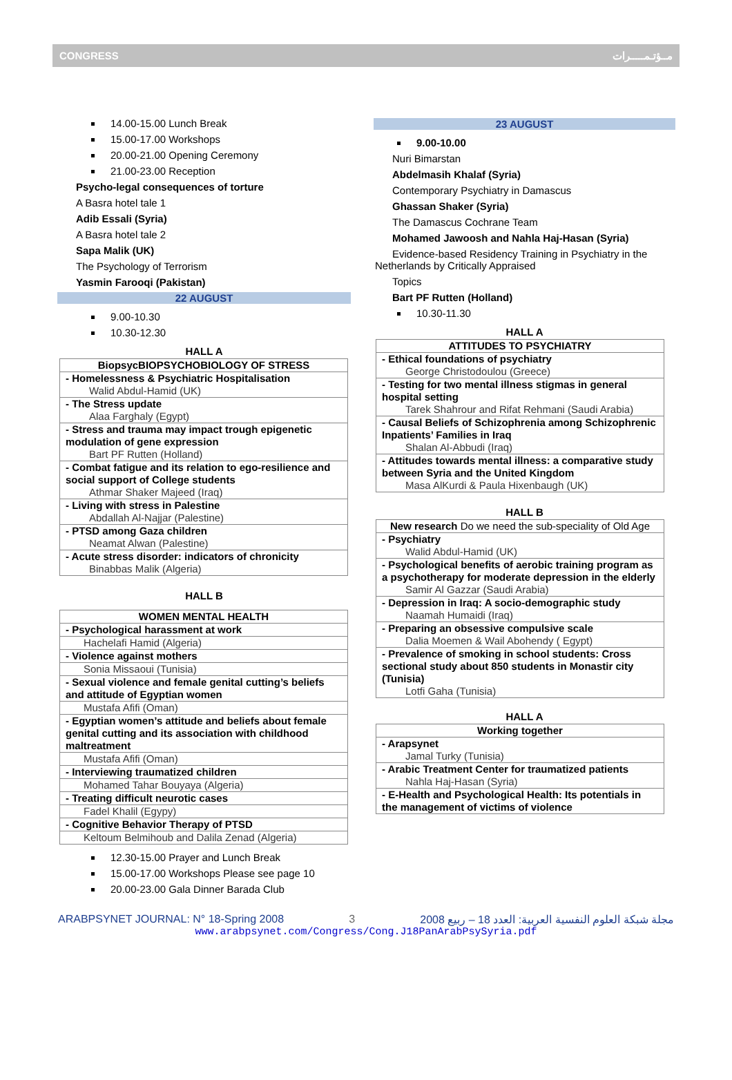CONGRESS مــؤتـمـــــرات
14.00-15.00 Lunch Break
15.00-17.00 Workshops
20.00-21.00 Opening Ceremony
21.00-23.00 Reception
Psycho-legal consequences of torture
A Basra hotel tale 1
Adib Essali (Syria)
A Basra hotel tale 2
Sapa Malik (UK)
The Psychology of Terrorism
Yasmin Farooqi (Pakistan)
22 AUGUST
9.00-10.30
10.30-12.30
HALL A
| BiopsycBIOPSYCHOBIOLOGY OF STRESS |
| - Homelessness & Psychiatric Hospitalisation Walid Abdul-Hamid (UK) |
| - The Stress update Alaa Farghaly (Egypt) |
| - Stress and trauma may impact trough epigenetic modulation of gene expression Bart PF Rutten (Holland) |
| - Combat fatigue and its relation to ego-resilience and social support of College students Athmar Shaker Majeed (Iraq) |
| - Living with stress in Palestine Abdallah Al-Najjar (Palestine) |
| - PTSD among Gaza children Neamat Alwan (Palestine) |
| - Acute stress disorder: indicators of chronicity Binabbas Malik (Algeria) |
HALL B
| WOMEN MENTAL HEALTH |
| - Psychological harassment at work |
| Hachelafi Hamid (Algeria) |
| - Violence against mothers |
| Sonia Missaoui (Tunisia) |
| - Sexual violence and female genital cutting’s beliefs and attitude of Egyptian women |
| Mustafa Afifi (Oman) |
| - Egyptian women’s attitude and beliefs about female genital cutting and its association with childhood maltreatment |
| Mustafa Afifi (Oman) |
| - Interviewing traumatized children |
| Mohamed Tahar Bouyaya (Algeria) |
| - Treating difficult neurotic cases |
| Fadel Khalil (Egypy) |
| - Cognitive Behavior Therapy of PTSD |
| Keltoum Belmihoub and Dalila Zenad (Algeria) |
12.30-15.00 Prayer and Lunch Break
15.00-17.00 Workshops Please see page 10
20.00-23.00 Gala Dinner Barada Club
23 AUGUST
9.00-10.00
Nuri Bimarstan
Abdelmasih Khalaf (Syria)
Contemporary Psychiatry in Damascus
Ghassan Shaker (Syria)
The Damascus Cochrane Team
Mohamed Jawoosh and Nahla Haj-Hasan (Syria)
Evidence-based Residency Training in Psychiatry in the Netherlands by Critically Appraised
Topics
Bart PF Rutten (Holland)
10.30-11.30
HALL A
| ATTITUDES TO PSYCHIATRY |
| - Ethical foundations of psychiatry George Christodoulou (Greece) |
| - Testing for two mental illness stigmas in general hospital setting Tarek Shahrour and Rifat Rehmani (Saudi Arabia) |
| - Causal Beliefs of Schizophrenia among Schizophrenic Inpatients’ Families in Iraq Shalan Al-Abbudi (Iraq) |
| - Attitudes towards mental illness: a comparative study between Syria and the United Kingdom Masa AlKurdi & Paula Hixenbaugh (UK) |
HALL B
| New research Do we need the sub-speciality of Old Age |
| - Psychiatry Walid Abdul-Hamid (UK) |
| - Psychological benefits of aerobic training program as a psychotherapy for moderate depression in the elderly Samir Al Gazzar (Saudi Arabia) |
| - Depression in Iraq: A socio-demographic study Naamah Humaidi (Iraq) |
| - Preparing an obsessive compulsive scale Dalia Moemen & Wail Abohendy ( Egypt) |
| - Prevalence of smoking in school students: Cross sectional study about 850 students in Monastir city (Tunisia) Lotfi Gaha (Tunisia) |
HALL A
| Working together |
| - Arapsynet Jamal Turky (Tunisia) |
| - Arabic Treatment Center for traumatized patients Nahla Haj-Hasan (Syria) |
| - E-Health and Psychological Health: Its potentials in the management of victims of violence |
ARABPSYNET JOURNAL: N° 18-Spring 2008 3 مجلة شبكة العلوم النفسية العربية: العدد 18 – ربيع 2008
www.arabpsynet.com/Congress/Cong.J18PanArabPsySyria.pdf